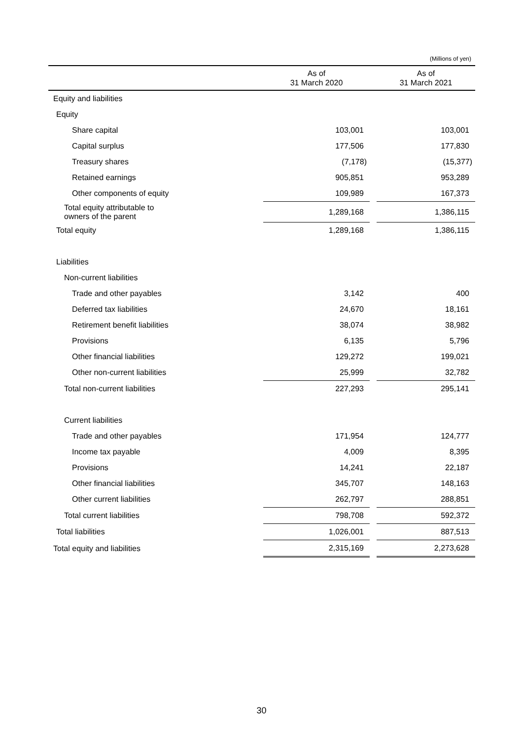(Millions of yen)
| | As of 31 March 2020 | | As of 31 March 2021 |
| --- | --- | --- | --- |
| Equity and liabilities | | | |
| Equity | | | |
| Share capital | 103,001 | | 103,001 |
| Capital surplus | 177,506 | | 177,830 |
| Treasury shares | (7,178) | | (15,377) |
| Retained earnings | 905,851 | | 953,289 |
| Other components of equity | 109,989 | | 167,373 |
| Total equity attributable to owners of the parent | 1,289,168 | | 1,386,115 |
| Total equity | 1,289,168 | | 1,386,115 |
| Liabilities | | | |
| Non-current liabilities | | | |
| Trade and other payables | 3,142 | | 400 |
| Deferred tax liabilities | 24,670 | | 18,161 |
| Retirement benefit liabilities | 38,074 | | 38,982 |
| Provisions | 6,135 | | 5,796 |
| Other financial liabilities | 129,272 | | 199,021 |
| Other non-current liabilities | 25,999 | | 32,782 |
| Total non-current liabilities | 227,293 | | 295,141 |
| Current liabilities | | | |
| Trade and other payables | 171,954 | | 124,777 |
| Income tax payable | 4,009 | | 8,395 |
| Provisions | 14,241 | | 22,187 |
| Other financial liabilities | 345,707 | | 148,163 |
| Other current liabilities | 262,797 | | 288,851 |
| Total current liabilities | 798,708 | | 592,372 |
| Total liabilities | 1,026,001 | | 887,513 |
| Total equity and liabilities | 2,315,169 | | 2,273,628 |
30